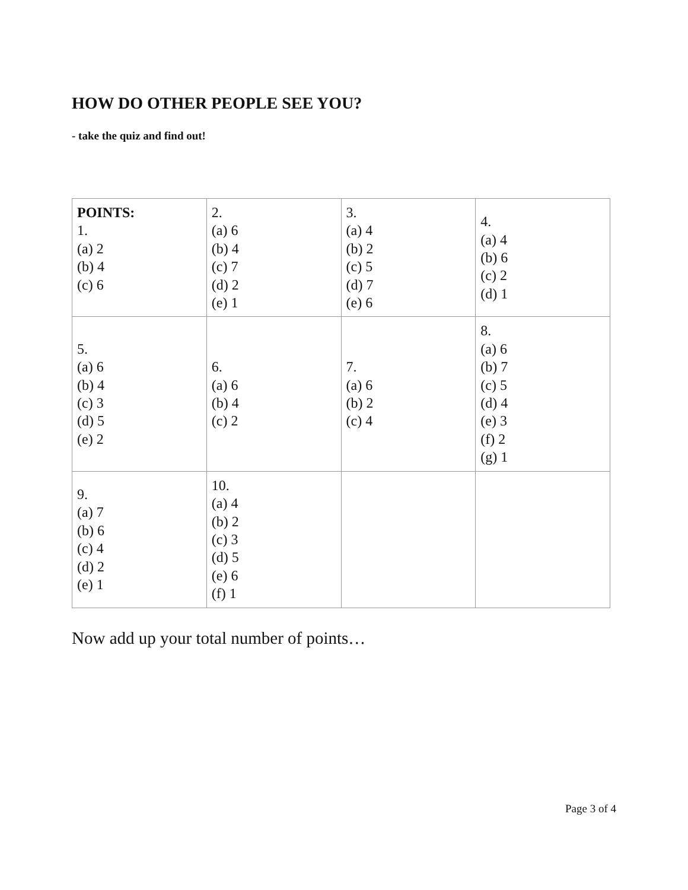HOW DO OTHER PEOPLE SEE YOU?
- take the quiz and find out!
| POINTS: 1. (a) 2 (b) 4 (c) 6 | 2. (a) 6 (b) 4 (c) 7 (d) 2 (e) 1 | 3. (a) 4 (b) 2 (c) 5 (d) 7 (e) 6 | 4. (a) 4 (b) 6 (c) 2 (d) 1 |
| 5. (a) 6 (b) 4 (c) 3 (d) 5 (e) 2 | 6. (a) 6 (b) 4 (c) 2 | 7. (a) 6 (b) 2 (c) 4 | 8. (a) 6 (b) 7 (c) 5 (d) 4 (e) 3 (f) 2 (g) 1 |
| 9. (a) 7 (b) 6 (c) 4 (d) 2 (e) 1 | 10. (a) 4 (b) 2 (c) 3 (d) 5 (e) 6 (f) 1 | | |
Now add up your total number of points…
Page 3 of 4